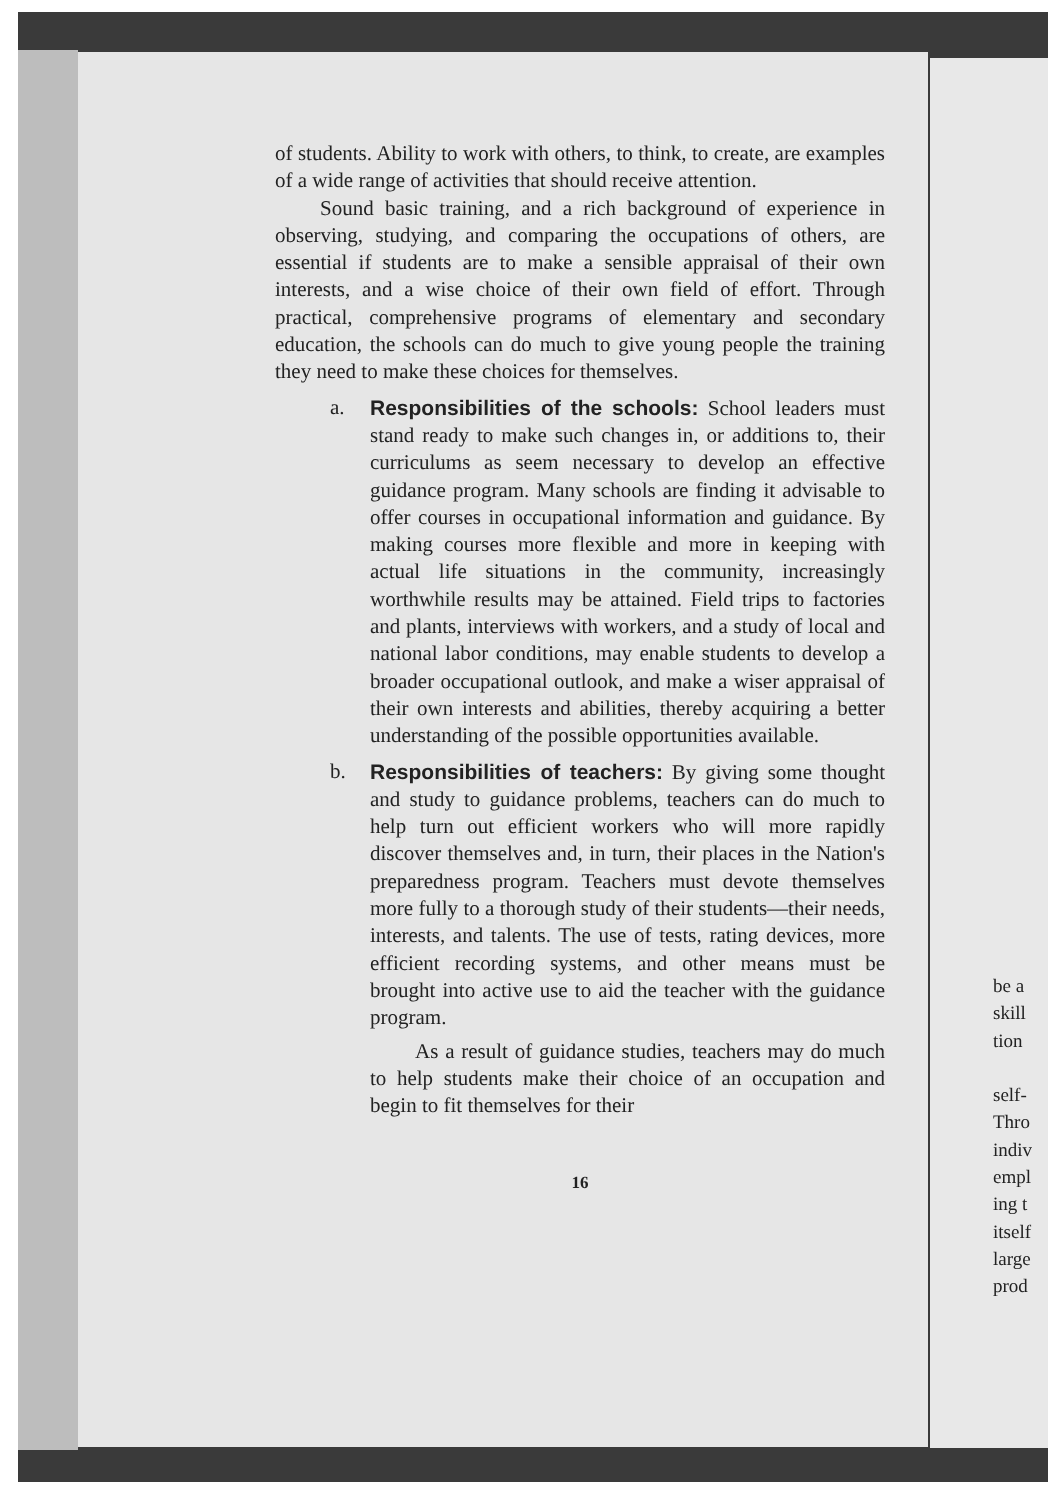of students. Ability to work with others, to think, to create, are examples of a wide range of activities that should receive attention.
Sound basic training, and a rich background of experience in observing, studying, and comparing the occupations of others, are essential if students are to make a sensible appraisal of their own interests, and a wise choice of their own field of effort. Through practical, comprehensive programs of elementary and secondary education, the schools can do much to give young people the training they need to make these choices for themselves.
a. Responsibilities of the schools: School leaders must stand ready to make such changes in, or additions to, their curriculums as seem necessary to develop an effective guidance program. Many schools are finding it advisable to offer courses in occupational information and guidance. By making courses more flexible and more in keeping with actual life situations in the community, increasingly worthwhile results may be attained. Field trips to factories and plants, interviews with workers, and a study of local and national labor conditions, may enable students to develop a broader occupational outlook, and make a wiser appraisal of their own interests and abilities, thereby acquiring a better understanding of the possible opportunities available.
b. Responsibilities of teachers: By giving some thought and study to guidance problems, teachers can do much to help turn out efficient workers who will more rapidly discover themselves and, in turn, their places in the Nation's preparedness program. Teachers must devote themselves more fully to a thorough study of their students—their needs, interests, and talents. The use of tests, rating devices, more efficient recording systems, and other means must be brought into active use to aid the teacher with the guidance program.
As a result of guidance studies, teachers may do much to help students make their choice of an occupation and begin to fit themselves for their
16
be a
skill
tion
self-
Thro
indiv
empl
ing t
itself
large
prod